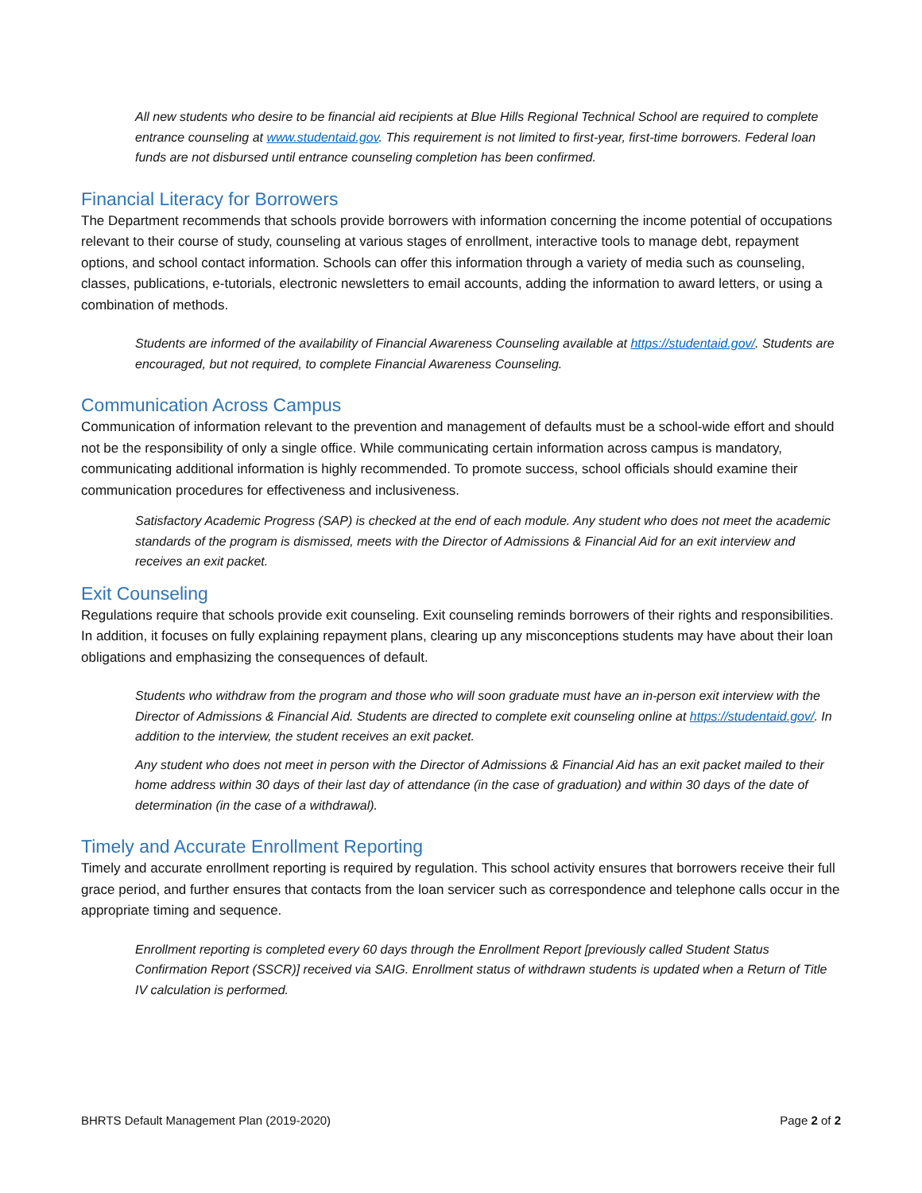All new students who desire to be financial aid recipients at Blue Hills Regional Technical School are required to complete entrance counseling at www.studentaid.gov. This requirement is not limited to first-year, first-time borrowers. Federal loan funds are not disbursed until entrance counseling completion has been confirmed.
Financial Literacy for Borrowers
The Department recommends that schools provide borrowers with information concerning the income potential of occupations relevant to their course of study, counseling at various stages of enrollment, interactive tools to manage debt, repayment options, and school contact information. Schools can offer this information through a variety of media such as counseling, classes, publications, e-tutorials, electronic newsletters to email accounts, adding the information to award letters, or using a combination of methods.
Students are informed of the availability of Financial Awareness Counseling available at https://studentaid.gov/. Students are encouraged, but not required, to complete Financial Awareness Counseling.
Communication Across Campus
Communication of information relevant to the prevention and management of defaults must be a school-wide effort and should not be the responsibility of only a single office. While communicating certain information across campus is mandatory, communicating additional information is highly recommended. To promote success, school officials should examine their communication procedures for effectiveness and inclusiveness.
Satisfactory Academic Progress (SAP) is checked at the end of each module. Any student who does not meet the academic standards of the program is dismissed, meets with the Director of Admissions & Financial Aid for an exit interview and receives an exit packet.
Exit Counseling
Regulations require that schools provide exit counseling. Exit counseling reminds borrowers of their rights and responsibilities. In addition, it focuses on fully explaining repayment plans, clearing up any misconceptions students may have about their loan obligations and emphasizing the consequences of default.
Students who withdraw from the program and those who will soon graduate must have an in-person exit interview with the Director of Admissions & Financial Aid. Students are directed to complete exit counseling online at https://studentaid.gov/. In addition to the interview, the student receives an exit packet.
Any student who does not meet in person with the Director of Admissions & Financial Aid has an exit packet mailed to their home address within 30 days of their last day of attendance (in the case of graduation) and within 30 days of the date of determination (in the case of a withdrawal).
Timely and Accurate Enrollment Reporting
Timely and accurate enrollment reporting is required by regulation. This school activity ensures that borrowers receive their full grace period, and further ensures that contacts from the loan servicer such as correspondence and telephone calls occur in the appropriate timing and sequence.
Enrollment reporting is completed every 60 days through the Enrollment Report [previously called Student Status Confirmation Report (SSCR)] received via SAIG. Enrollment status of withdrawn students is updated when a Return of Title IV calculation is performed.
BHRTS Default Management Plan (2019-2020) Page 2 of 2